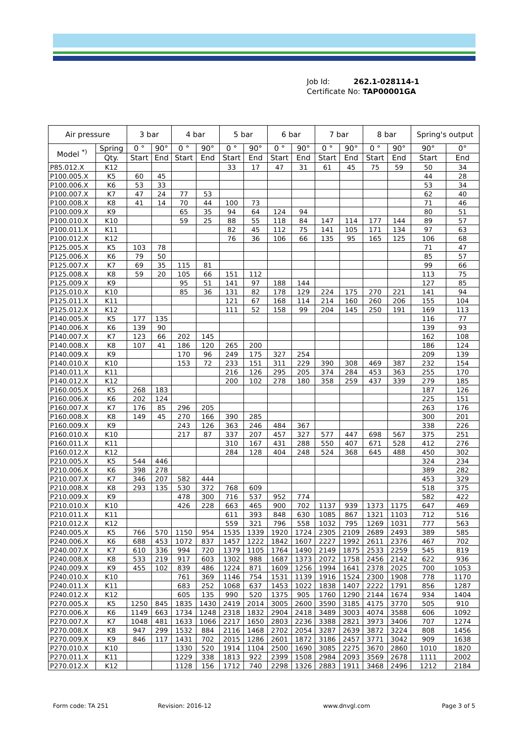Job Id: 262.1-028114-1
Certificate No: TAP00001GA
| Air pressure | | 3 bar | | 4 bar | | 5 bar | | 6 bar | | 7 bar | | 8 bar | | Spring's output | |
| --- | --- | --- | --- | --- | --- | --- | --- | --- | --- | --- | --- | --- | --- | --- | --- |
| Model <sup>*)</sup> | Spring | 0 ° | 90° | 0 ° | 90° | 0 ° | 90° | 0 ° | 90° | 0 ° | 90° | 0 ° | 90° | 90° | 0° |
| | Qty. | Start | End | Start | End | Start | End | Start | End | Start | End | Start | End | Start | End |
| P85.012.X | K12 | | | | | 33 | 17 | 47 | 31 | 61 | 45 | 75 | 59 | 50 | 34 |
| P100.005.X | K5 | 60 | 45 | | | | | | | | | | | 44 | 28 |
| P100.006.X | K6 | 53 | 33 | | | | | | | | | | | 53 | 34 |
| P100.007.X | K7 | 47 | 24 | 77 | 53 | | | | | | | | | 62 | 40 |
| P100.008.X | K8 | 41 | 14 | 70 | 44 | 100 | 73 | | | | | | | 71 | 46 |
| P100.009.X | K9 | | | 65 | 35 | 94 | 64 | 124 | 94 | | | | | 80 | 51 |
| P100.010.X | K10 | | | 59 | 25 | 88 | 55 | 118 | 84 | 147 | 114 | 177 | 144 | 89 | 57 |
| P100.011.X | K11 | | | | | 82 | 45 | 112 | 75 | 141 | 105 | 171 | 134 | 97 | 63 |
| P100.012.X | K12 | | | | | 76 | 36 | 106 | 66 | 135 | 95 | 165 | 125 | 106 | 68 |
| P125.005.X | K5 | 103 | 78 | | | | | | | | | | | 71 | 47 |
| P125.006.X | K6 | 79 | 50 | | | | | | | | | | | 85 | 57 |
| P125.007.X | K7 | 69 | 35 | 115 | 81 | | | | | | | | | 99 | 66 |
| P125.008.X | K8 | 59 | 20 | 105 | 66 | 151 | 112 | | | | | | | 113 | 75 |
| P125.009.X | K9 | | | 95 | 51 | 141 | 97 | 188 | 144 | | | | | 127 | 85 |
| P125.010.X | K10 | | | 85 | 36 | 131 | 82 | 178 | 129 | 224 | 175 | 270 | 221 | 141 | 94 |
| P125.011.X | K11 | | | | | 121 | 67 | 168 | 114 | 214 | 160 | 260 | 206 | 155 | 104 |
| P125.012.X | K12 | | | | | 111 | 52 | 158 | 99 | 204 | 145 | 250 | 191 | 169 | 113 |
| P140.005.X | K5 | 177 | 135 | | | | | | | | | | | 116 | 77 |
| P140.006.X | K6 | 139 | 90 | | | | | | | | | | | 139 | 93 |
| P140.007.X | K7 | 123 | 66 | 202 | 145 | | | | | | | | | 162 | 108 |
| P140.008.X | K8 | 107 | 41 | 186 | 120 | 265 | 200 | | | | | | | 186 | 124 |
| P140.009.X | K9 | | | 170 | 96 | 249 | 175 | 327 | 254 | | | | | 209 | 139 |
| P140.010.X | K10 | | | 153 | 72 | 233 | 151 | 311 | 229 | 390 | 308 | 469 | 387 | 232 | 154 |
| P140.011.X | K11 | | | | | 216 | 126 | 295 | 205 | 374 | 284 | 453 | 363 | 255 | 170 |
| P140.012.X | K12 | | | | | 200 | 102 | 278 | 180 | 358 | 259 | 437 | 339 | 279 | 185 |
| P160.005.X | K5 | 268 | 183 | | | | | | | | | | | 187 | 126 |
| P160.006.X | K6 | 202 | 124 | | | | | | | | | | | 225 | 151 |
| P160.007.X | K7 | 176 | 85 | 296 | 205 | | | | | | | | | 263 | 176 |
| P160.008.X | K8 | 149 | 45 | 270 | 166 | 390 | 285 | | | | | | | 300 | 201 |
| P160.009.X | K9 | | | 243 | 126 | 363 | 246 | 484 | 367 | | | | | 338 | 226 |
| P160.010.X | K10 | | | 217 | 87 | 337 | 207 | 457 | 327 | 577 | 447 | 698 | 567 | 375 | 251 |
| P160.011.X | K11 | | | | | 310 | 167 | 431 | 288 | 550 | 407 | 671 | 528 | 412 | 276 |
| P160.012.X | K12 | | | | | 284 | 128 | 404 | 248 | 524 | 368 | 645 | 488 | 450 | 302 |
| P210.005.X | K5 | 544 | 446 | | | | | | | | | | | 324 | 234 |
| P210.006.X | K6 | 398 | 278 | | | | | | | | | | | 389 | 282 |
| P210.007.X | K7 | 346 | 207 | 582 | 444 | | | | | | | | | 453 | 329 |
| P210.008.X | K8 | 293 | 135 | 530 | 372 | 768 | 609 | | | | | | | 518 | 375 |
| P210.009.X | K9 | | | 478 | 300 | 716 | 537 | 952 | 774 | | | | | 582 | 422 |
| P210.010.X | K10 | | | 426 | 228 | 663 | 465 | 900 | 702 | 1137 | 939 | 1373 | 1175 | 647 | 469 |
| P210.011.X | K11 | | | | | 611 | 393 | 848 | 630 | 1085 | 867 | 1321 | 1103 | 712 | 516 |
| P210.012.X | K12 | | | | | 559 | 321 | 796 | 558 | 1032 | 795 | 1269 | 1031 | 777 | 563 |
| P240.005.X | K5 | 766 | 570 | 1150 | 954 | 1535 | 1339 | 1920 | 1724 | 2305 | 2109 | 2689 | 2493 | 389 | 585 |
| P240.006.X | K6 | 688 | 453 | 1072 | 837 | 1457 | 1222 | 1842 | 1607 | 2227 | 1992 | 2611 | 2376 | 467 | 702 |
| P240.007.X | K7 | 610 | 336 | 994 | 720 | 1379 | 1105 | 1764 | 1490 | 2149 | 1875 | 2533 | 2259 | 545 | 819 |
| P240.008.X | K8 | 533 | 219 | 917 | 603 | 1302 | 988 | 1687 | 1373 | 2072 | 1758 | 2456 | 2142 | 622 | 936 |
| P240.009.X | K9 | 455 | 102 | 839 | 486 | 1224 | 871 | 1609 | 1256 | 1994 | 1641 | 2378 | 2025 | 700 | 1053 |
| P240.010.X | K10 | | | 761 | 369 | 1146 | 754 | 1531 | 1139 | 1916 | 1524 | 2300 | 1908 | 778 | 1170 |
| P240.011.X | K11 | | | 683 | 252 | 1068 | 637 | 1453 | 1022 | 1838 | 1407 | 2222 | 1791 | 856 | 1287 |
| P240.012.X | K12 | | | 605 | 135 | 990 | 520 | 1375 | 905 | 1760 | 1290 | 2144 | 1674 | 934 | 1404 |
| P270.005.X | K5 | 1250 | 845 | 1835 | 1430 | 2419 | 2014 | 3005 | 2600 | 3590 | 3185 | 4175 | 3770 | 505 | 910 |
| P270.006.X | K6 | 1149 | 663 | 1734 | 1248 | 2318 | 1832 | 2904 | 2418 | 3489 | 3003 | 4074 | 3588 | 606 | 1092 |
| P270.007.X | K7 | 1048 | 481 | 1633 | 1066 | 2217 | 1650 | 2803 | 2236 | 3388 | 2821 | 3973 | 3406 | 707 | 1274 |
| P270.008.X | K8 | 947 | 299 | 1532 | 884 | 2116 | 1468 | 2702 | 2054 | 3287 | 2639 | 3872 | 3224 | 808 | 1456 |
| P270.009.X | K9 | 846 | 117 | 1431 | 702 | 2015 | 1286 | 2601 | 1872 | 3186 | 2457 | 3771 | 3042 | 909 | 1638 |
| P270.010.X | K10 | | | 1330 | 520 | 1914 | 1104 | 2500 | 1690 | 3085 | 2275 | 3670 | 2860 | 1010 | 1820 |
| P270.011.X | K11 | | | 1229 | 338 | 1813 | 922 | 2399 | 1508 | 2984 | 2093 | 3569 | 2678 | 1111 | 2002 |
| P270.012.X | K12 | | | 1128 | 156 | 1712 | 740 | 2298 | 1326 | 2883 | 1911 | 3468 | 2496 | 1212 | 2184 |
Form code: TA 251 Revision: 2016-12 www.dnvgl.com Page 3 of 5